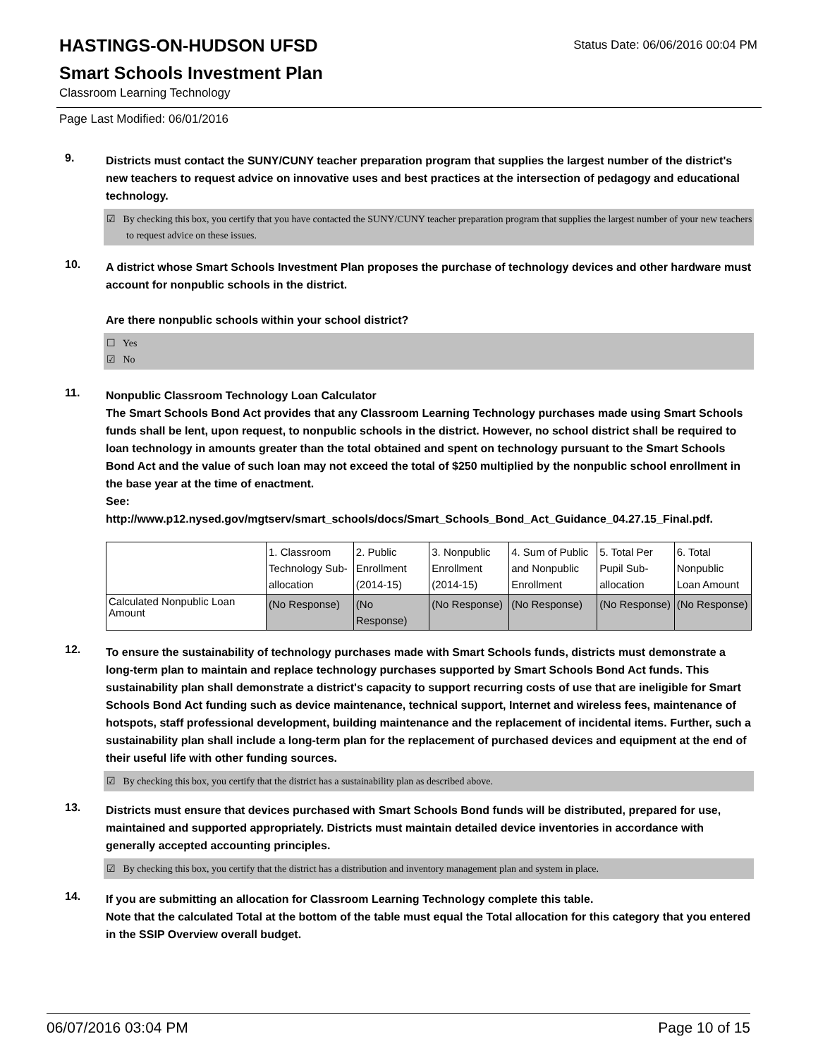HASTINGS-ON-HUDSON UFSD
Status Date: 06/06/2016 00:04 PM
Smart Schools Investment Plan
Classroom Learning Technology
Page Last Modified: 06/01/2016
9.
Districts must contact the SUNY/CUNY teacher preparation program that supplies the largest number of the district's new teachers to request advice on innovative uses and best practices at the intersection of pedagogy and educational technology.
☑ By checking this box, you certify that you have contacted the SUNY/CUNY teacher preparation program that supplies the largest number of your new teachers to request advice on these issues.
10.
A district whose Smart Schools Investment Plan proposes the purchase of technology devices and other hardware must account for nonpublic schools in the district.
Are there nonpublic schools within your school district?
☐ Yes
☑ No
11.
Nonpublic Classroom Technology Loan Calculator
The Smart Schools Bond Act provides that any Classroom Learning Technology purchases made using Smart Schools funds shall be lent, upon request, to nonpublic schools in the district. However, no school district shall be required to loan technology in amounts greater than the total obtained and spent on technology pursuant to the Smart Schools Bond Act and the value of such loan may not exceed the total of $250 multiplied by the nonpublic school enrollment in the base year at the time of enactment.
See:
http://www.p12.nysed.gov/mgtserv/smart_schools/docs/Smart_Schools_Bond_Act_Guidance_04.27.15_Final.pdf.
| | 1. Classroom Technology Sub-allocation | 2. Public Enrollment (2014-15) | 3. Nonpublic Enrollment (2014-15) | 4. Sum of Public and Nonpublic Enrollment | 5. Total Per Pupil Sub-allocation | 6. Total Nonpublic Loan Amount |
| Calculated Nonpublic Loan Amount | (No Response) | (No Response) | (No Response) | (No Response) | (No Response) | (No Response) |
12.
To ensure the sustainability of technology purchases made with Smart Schools funds, districts must demonstrate a long-term plan to maintain and replace technology purchases supported by Smart Schools Bond Act funds. This sustainability plan shall demonstrate a district's capacity to support recurring costs of use that are ineligible for Smart Schools Bond Act funding such as device maintenance, technical support, Internet and wireless fees, maintenance of hotspots, staff professional development, building maintenance and the replacement of incidental items. Further, such a sustainability plan shall include a long-term plan for the replacement of purchased devices and equipment at the end of their useful life with other funding sources.
☑ By checking this box, you certify that the district has a sustainability plan as described above.
13.
Districts must ensure that devices purchased with Smart Schools Bond funds will be distributed, prepared for use, maintained and supported appropriately. Districts must maintain detailed device inventories in accordance with generally accepted accounting principles.
☑ By checking this box, you certify that the district has a distribution and inventory management plan and system in place.
14.
If you are submitting an allocation for Classroom Learning Technology complete this table.
Note that the calculated Total at the bottom of the table must equal the Total allocation for this category that you entered in the SSIP Overview overall budget.
06/07/2016 03:04 PM Page 10 of 15